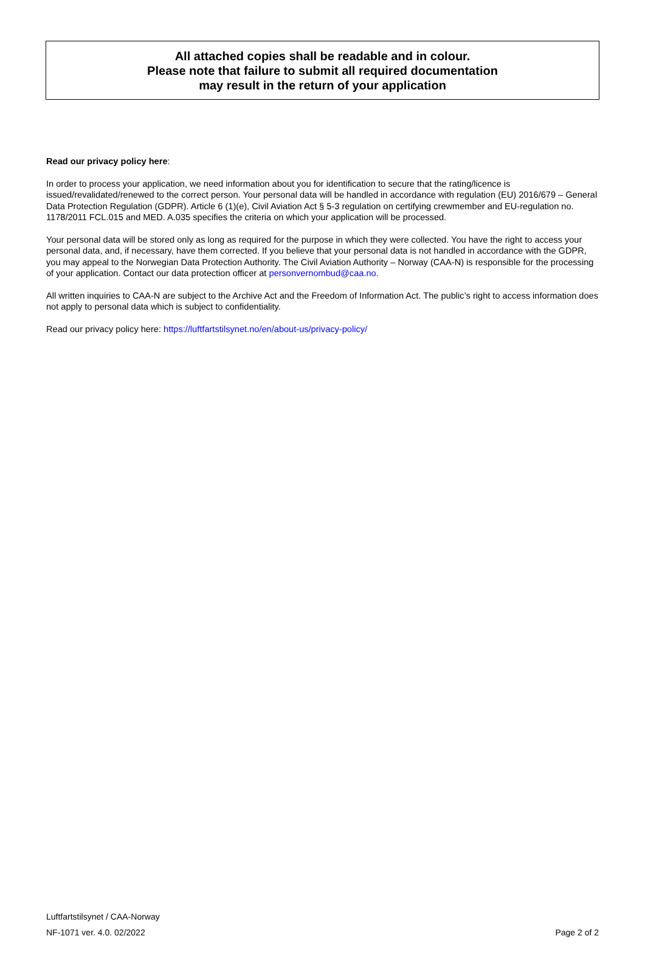All attached copies shall be readable and in colour.
Please note that failure to submit all required documentation
may result in the return of your application
Read our privacy policy here:
In order to process your application, we need information about you for identification to secure that the rating/licence is issued/revalidated/renewed to the correct person. Your personal data will be handled in accordance with regulation (EU) 2016/679 – General Data Protection Regulation (GDPR). Article 6 (1)(e), Civil Aviation Act § 5-3 regulation on certifying crewmember and EU-regulation no. 1178/2011 FCL.015 and MED. A.035 specifies the criteria on which your application will be processed.
Your personal data will be stored only as long as required for the purpose in which they were collected. You have the right to access your personal data, and, if necessary, have them corrected. If you believe that your personal data is not handled in accordance with the GDPR, you may appeal to the Norwegian Data Protection Authority. The Civil Aviation Authority – Norway (CAA-N) is responsible for the processing of your application. Contact our data protection officer at personvernombud@caa.no.
All written inquiries to CAA-N are subject to the Archive Act and the Freedom of Information Act. The public’s right to access information does not apply to personal data which is subject to confidentiality.
Read our privacy policy here: https://luftfartstilsynet.no/en/about-us/privacy-policy/
Luftfartstilsynet / CAA-Norway
NF-1071 ver. 4.0. 02/2022 Page 2 of 2